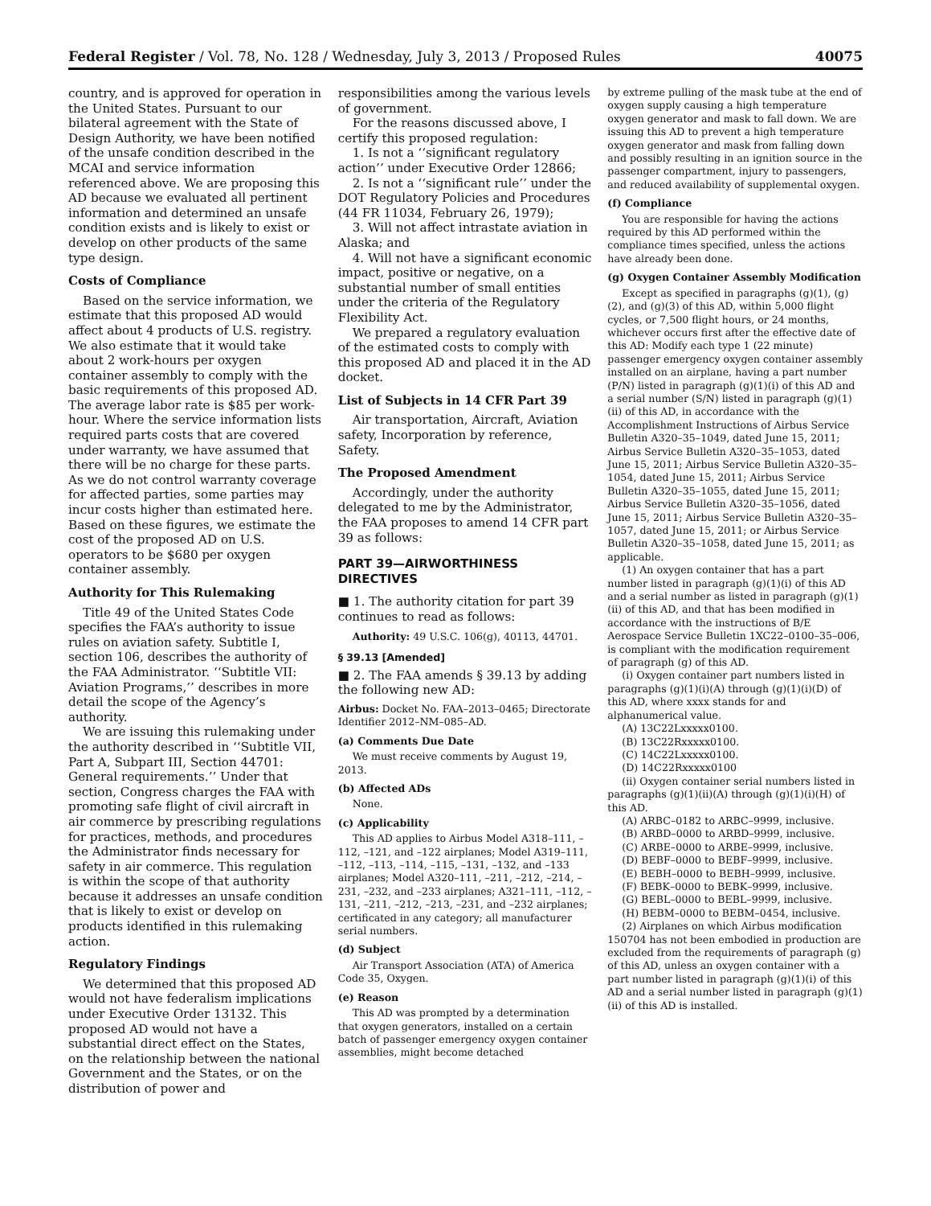Federal Register / Vol. 78, No. 128 / Wednesday, July 3, 2013 / Proposed Rules 40075
country, and is approved for operation in the United States. Pursuant to our bilateral agreement with the State of Design Authority, we have been notified of the unsafe condition described in the MCAI and service information referenced above. We are proposing this AD because we evaluated all pertinent information and determined an unsafe condition exists and is likely to exist or develop on other products of the same type design.
Costs of Compliance
Based on the service information, we estimate that this proposed AD would affect about 4 products of U.S. registry. We also estimate that it would take about 2 work-hours per oxygen container assembly to comply with the basic requirements of this proposed AD. The average labor rate is $85 per work-hour. Where the service information lists required parts costs that are covered under warranty, we have assumed that there will be no charge for these parts. As we do not control warranty coverage for affected parties, some parties may incur costs higher than estimated here. Based on these figures, we estimate the cost of the proposed AD on U.S. operators to be $680 per oxygen container assembly.
Authority for This Rulemaking
Title 49 of the United States Code specifies the FAA’s authority to issue rules on aviation safety. Subtitle I, section 106, describes the authority of the FAA Administrator. ‘‘Subtitle VII: Aviation Programs,’’ describes in more detail the scope of the Agency’s authority.
We are issuing this rulemaking under the authority described in ‘‘Subtitle VII, Part A, Subpart III, Section 44701: General requirements.’’ Under that section, Congress charges the FAA with promoting safe flight of civil aircraft in air commerce by prescribing regulations for practices, methods, and procedures the Administrator finds necessary for safety in air commerce. This regulation is within the scope of that authority because it addresses an unsafe condition that is likely to exist or develop on products identified in this rulemaking action.
Regulatory Findings
We determined that this proposed AD would not have federalism implications under Executive Order 13132. This proposed AD would not have a substantial direct effect on the States, on the relationship between the national Government and the States, or on the distribution of power and
responsibilities among the various levels of government.
For the reasons discussed above, I certify this proposed regulation:
1. Is not a ‘‘significant regulatory action’’ under Executive Order 12866;
2. Is not a ‘‘significant rule’’ under the DOT Regulatory Policies and Procedures (44 FR 11034, February 26, 1979);
3. Will not affect intrastate aviation in Alaska; and
4. Will not have a significant economic impact, positive or negative, on a substantial number of small entities under the criteria of the Regulatory Flexibility Act.
We prepared a regulatory evaluation of the estimated costs to comply with this proposed AD and placed it in the AD docket.
List of Subjects in 14 CFR Part 39
Air transportation, Aircraft, Aviation safety, Incorporation by reference, Safety.
The Proposed Amendment
Accordingly, under the authority delegated to me by the Administrator, the FAA proposes to amend 14 CFR part 39 as follows:
PART 39—AIRWORTHINESS DIRECTIVES
■ 1. The authority citation for part 39 continues to read as follows:
Authority: 49 U.S.C. 106(g), 40113, 44701.
§ 39.13 [Amended]
■ 2. The FAA amends § 39.13 by adding the following new AD:
Airbus: Docket No. FAA–2013–0465; Directorate Identifier 2012–NM–085–AD.
(a) Comments Due Date
We must receive comments by August 19, 2013.
(b) Affected ADs
None.
(c) Applicability
This AD applies to Airbus Model A318–111, –112, –121, and –122 airplanes; Model A319–111, –112, –113, –114, –115, –131, –132, and –133 airplanes; Model A320–111, –211, –212, –214, –231, –232, and –233 airplanes; A321–111, –112, –131, –211, –212, –213, –231, and –232 airplanes; certificated in any category; all manufacturer serial numbers.
(d) Subject
Air Transport Association (ATA) of America Code 35, Oxygen.
(e) Reason
This AD was prompted by a determination that oxygen generators, installed on a certain batch of passenger emergency oxygen container assemblies, might become detached
by extreme pulling of the mask tube at the end of oxygen supply causing a high temperature oxygen generator and mask to fall down. We are issuing this AD to prevent a high temperature oxygen generator and mask from falling down and possibly resulting in an ignition source in the passenger compartment, injury to passengers, and reduced availability of supplemental oxygen.
(f) Compliance
You are responsible for having the actions required by this AD performed within the compliance times specified, unless the actions have already been done.
(g) Oxygen Container Assembly Modification
Except as specified in paragraphs (g)(1), (g)(2), and (g)(3) of this AD, within 5,000 flight cycles, or 7,500 flight hours, or 24 months, whichever occurs first after the effective date of this AD: Modify each type 1 (22 minute) passenger emergency oxygen container assembly installed on an airplane, having a part number (P/N) listed in paragraph (g)(1)(i) of this AD and a serial number (S/N) listed in paragraph (g)(1)(ii) of this AD, in accordance with the Accomplishment Instructions of Airbus Service Bulletin A320–35–1049, dated June 15, 2011; Airbus Service Bulletin A320–35–1053, dated June 15, 2011; Airbus Service Bulletin A320–35–1054, dated June 15, 2011; Airbus Service Bulletin A320–35–1055, dated June 15, 2011; Airbus Service Bulletin A320–35–1056, dated June 15, 2011; Airbus Service Bulletin A320–35–1057, dated June 15, 2011; or Airbus Service Bulletin A320–35–1058, dated June 15, 2011; as applicable.
(1) An oxygen container that has a part number listed in paragraph (g)(1)(i) of this AD and a serial number as listed in paragraph (g)(1)(ii) of this AD, and that has been modified in accordance with the instructions of B/E Aerospace Service Bulletin 1XC22–0100–35–006, is compliant with the modification requirement of paragraph (g) of this AD.
(i) Oxygen container part numbers listed in paragraphs (g)(1)(i)(A) through (g)(1)(i)(D) of this AD, where xxxx stands for and alphanumerical value.
(A) 13C22Lxxxxx0100.
(B) 13C22Rxxxxx0100.
(C) 14C22Lxxxxx0100.
(D) 14C22Rxxxxx0100
(ii) Oxygen container serial numbers listed in paragraphs (g)(1)(ii)(A) through (g)(1)(i)(H) of this AD.
(A) ARBC–0182 to ARBC–9999, inclusive.
(B) ARBD–0000 to ARBD–9999, inclusive.
(C) ARBE–0000 to ARBE–9999, inclusive.
(D) BEBF–0000 to BEBF–9999, inclusive.
(E) BEBH–0000 to BEBH–9999, inclusive.
(F) BEBK–0000 to BEBK–9999, inclusive.
(G) BEBL–0000 to BEBL–9999, inclusive.
(H) BEBM–0000 to BEBM–0454, inclusive.
(2) Airplanes on which Airbus modification 150704 has not been embodied in production are excluded from the requirements of paragraph (g) of this AD, unless an oxygen container with a part number listed in paragraph (g)(1)(i) of this AD and a serial number listed in paragraph (g)(1)(ii) of this AD is installed.